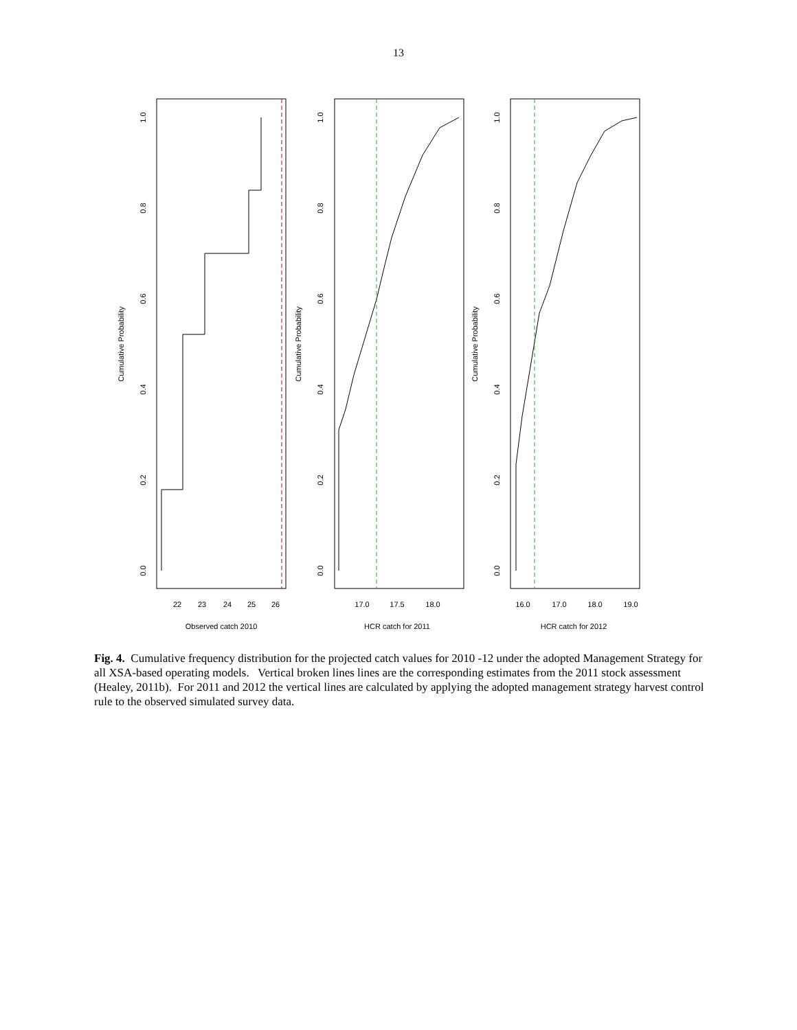13
22
23
24
25
26
Observed catch 2010
17.0
17.5
18.0
HCR catch for 2011
16.0
17.0
18.0
19.0
HCR catch for 2012
0.0
0.2
0.4
0.6
0.8
1.0
Cumulative Probability
0.0
0.2
0.4
0.6
0.8
1.0
Cumulative Probability
0.0
0.2
0.4
0.6
0.8
1.0
Cumulative Probability
Fig. 4. Cumulative frequency distribution for the projected catch values for 2010 -12 under the adopted Management Strategy for all XSA-based operating models. Vertical broken lines lines are the corresponding estimates from the 2011 stock assessment (Healey, 2011b). For 2011 and 2012 the vertical lines are calculated by applying the adopted management strategy harvest control rule to the observed simulated survey data.